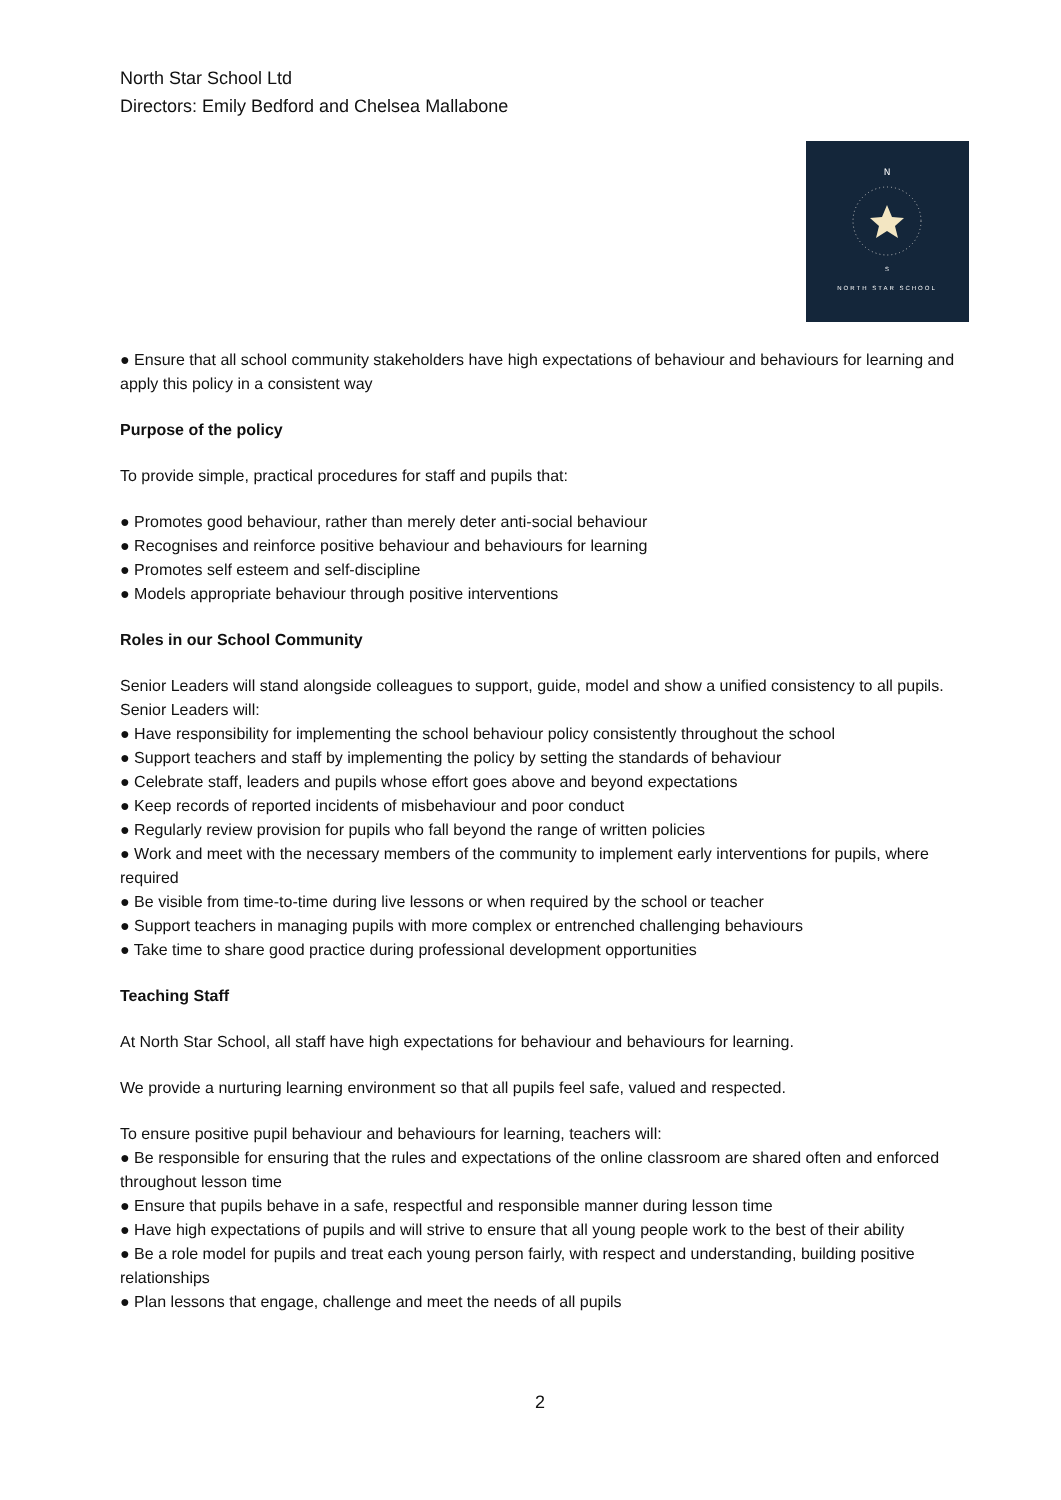North Star School Ltd
Directors: Emily Bedford and Chelsea Mallabone
N
S
NORTH STAR SCHOOL
● Ensure that all school community stakeholders have high expectations of behaviour and behaviours for learning and apply this policy in a consistent way
Purpose of the policy
To provide simple, practical procedures for staff and pupils that:
● Promotes good behaviour, rather than merely deter anti-social behaviour
● Recognises and reinforce positive behaviour and behaviours for learning
● Promotes self esteem and self-discipline
● Models appropriate behaviour through positive interventions
Roles in our School Community
Senior Leaders will stand alongside colleagues to support, guide, model and show a unified consistency to all pupils. Senior Leaders will:
● Have responsibility for implementing the school behaviour policy consistently throughout the school
● Support teachers and staff by implementing the policy by setting the standards of behaviour
● Celebrate staff, leaders and pupils whose effort goes above and beyond expectations
● Keep records of reported incidents of misbehaviour and poor conduct
● Regularly review provision for pupils who fall beyond the range of written policies
● Work and meet with the necessary members of the community to implement early interventions for pupils, where required
● Be visible from time-to-time during live lessons or when required by the school or teacher
● Support teachers in managing pupils with more complex or entrenched challenging behaviours
● Take time to share good practice during professional development opportunities
Teaching Staff
At North Star School, all staff have high expectations for behaviour and behaviours for learning.
We provide a nurturing learning environment so that all pupils feel safe, valued and respected.
To ensure positive pupil behaviour and behaviours for learning, teachers will:
● Be responsible for ensuring that the rules and expectations of the online classroom are shared often and enforced throughout lesson time
● Ensure that pupils behave in a safe, respectful and responsible manner during lesson time
● Have high expectations of pupils and will strive to ensure that all young people work to the best of their ability
● Be a role model for pupils and treat each young person fairly, with respect and understanding, building positive relationships
● Plan lessons that engage, challenge and meet the needs of all pupils
2